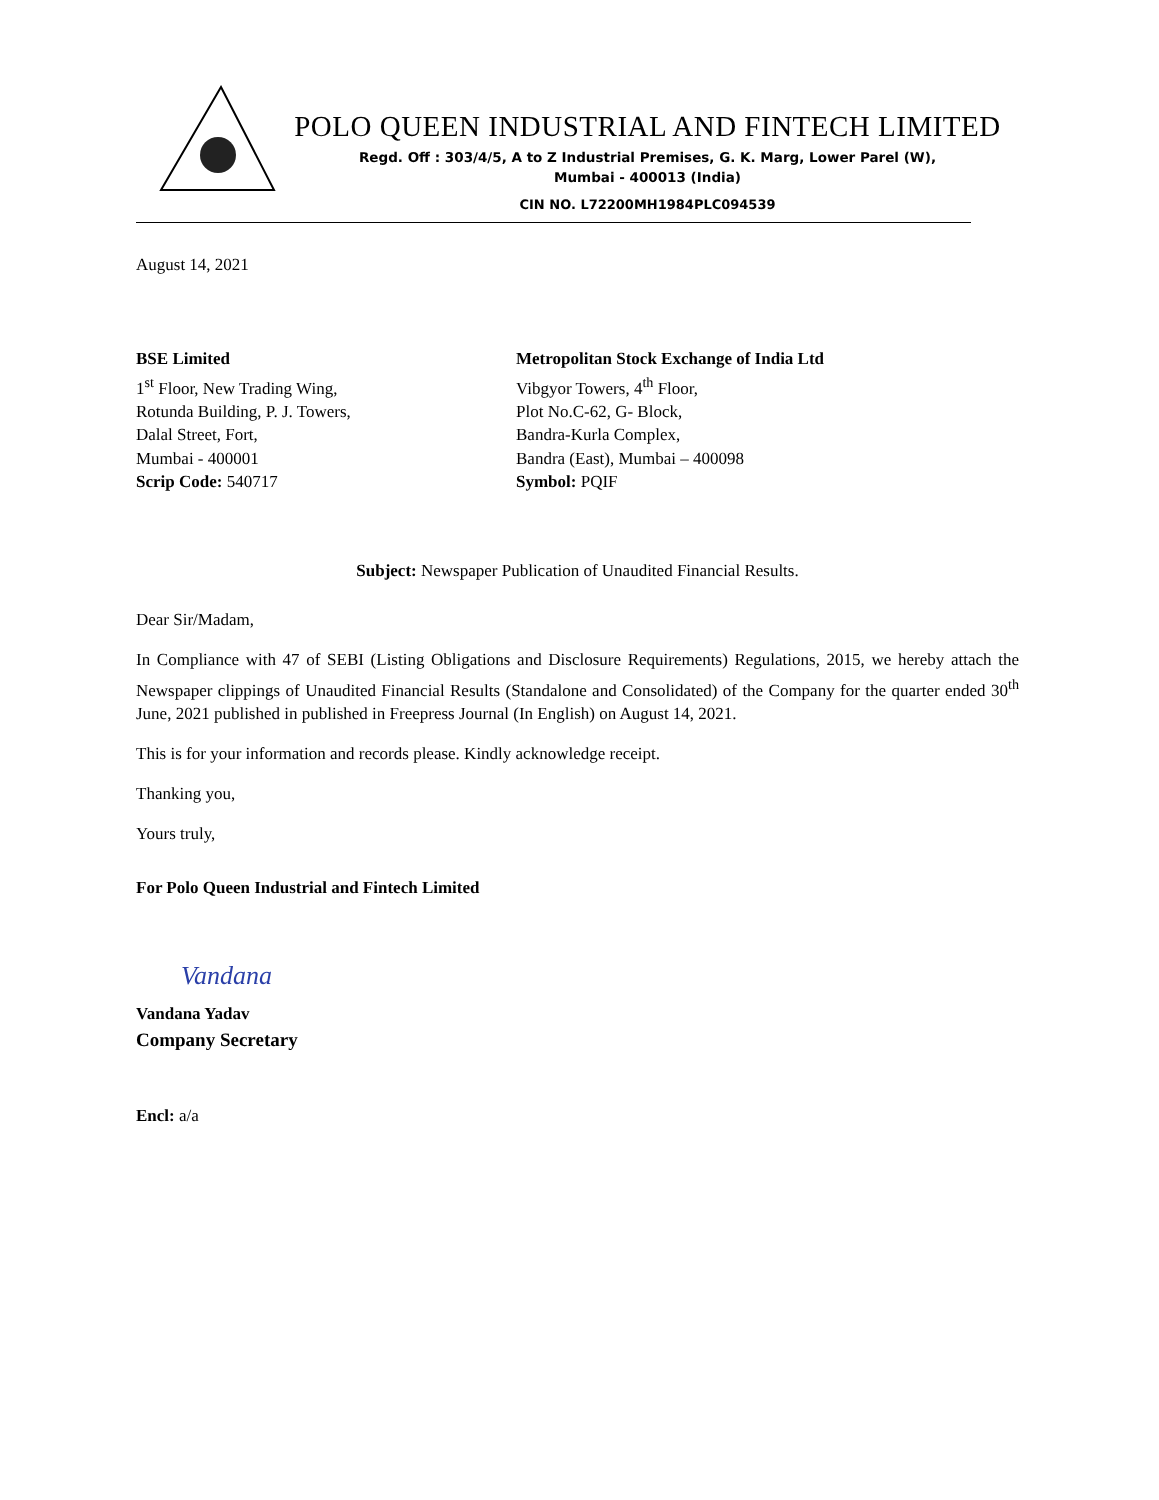POLO QUEEN INDUSTRIAL AND FINTECH LIMITED
Regd. Off : 303/4/5, A to Z Industrial Premises, G. K. Marg, Lower Parel (W),
Mumbai - 400013 (India)
CIN NO. L72200MH1984PLC094539
August 14, 2021
BSE Limited
1<sup>st</sup> Floor, New Trading Wing,
Rotunda Building, P. J. Towers,
Dalal Street, Fort,
Mumbai - 400001
Scrip Code: 540717
Metropolitan Stock Exchange of India Ltd
Vibgyor Towers, 4<sup>th</sup> Floor,
Plot No.C-62, G- Block,
Bandra-Kurla Complex,
Bandra (East), Mumbai – 400098
Symbol: PQIF
Subject: Newspaper Publication of Unaudited Financial Results.
Dear Sir/Madam,
In Compliance with 47 of SEBI (Listing Obligations and Disclosure Requirements) Regulations, 2015, we hereby attach the Newspaper clippings of Unaudited Financial Results (Standalone and Consolidated) of the Company for the quarter ended 30<sup>th</sup> June, 2021 published in published in Freepress Journal (In English) on August 14, 2021.
This is for your information and records please. Kindly acknowledge receipt.
Thanking you,
Yours truly,
For Polo Queen Industrial and Fintech Limited
Vandana
Vandana Yadav
Company Secretary
Encl: a/a